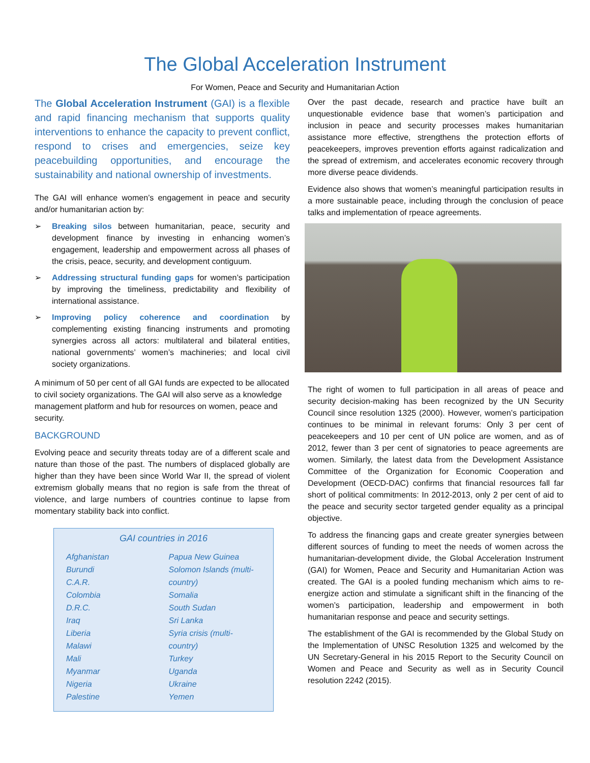The Global Acceleration Instrument
For Women, Peace and Security and Humanitarian Action
The Global Acceleration Instrument (GAI) is a flexible and rapid financing mechanism that supports quality interventions to enhance the capacity to prevent conflict, respond to crises and emergencies, seize key peacebuilding opportunities, and encourage the sustainability and national ownership of investments.
The GAI will enhance women’s engagement in peace and security and/or humanitarian action by:
➢ Breaking silos between humanitarian, peace, security and development finance by investing in enhancing women’s engagement, leadership and empowerment across all phases of the crisis, peace, security, and development contiguum.
➢ Addressing structural funding gaps for women’s participation by improving the timeliness, predictability and flexibility of international assistance.
➢ Improving policy coherence and coordination by complementing existing financing instruments and promoting synergies across all actors: multilateral and bilateral entities, national governments’ women’s machineries; and local civil society organizations.
A minimum of 50 per cent of all GAI funds are expected to be allocated to civil society organizations. The GAI will also serve as a knowledge management platform and hub for resources on women, peace and security.
BACKGROUND
Evolving peace and security threats today are of a different scale and nature than those of the past. The numbers of displaced globally are higher than they have been since World War II, the spread of violent extremism globally means that no region is safe from the threat of violence, and large numbers of countries continue to lapse from momentary stability back into conflict.
GAI countries in 2016
Afghanistan
Burundi
C.A.R.
Colombia
D.R.C.
Iraq
Liberia
Malawi
Mali
Myanmar
Nigeria
Palestine
Papua New Guinea
Solomon Islands (multi-country)
Somalia
South Sudan
Sri Lanka
Syria crisis (multi-country)
Turkey
Uganda
Ukraine
Yemen
Over the past decade, research and practice have built an unquestionable evidence base that women’s participation and inclusion in peace and security processes makes humanitarian assistance more effective, strengthens the protection efforts of peacekeepers, improves prevention efforts against radicalization and the spread of extremism, and accelerates economic recovery through more diverse peace dividends.
Evidence also shows that women’s meaningful participation results in a more sustainable peace, including through the conclusion of peace talks and implementation of rpeace agreements.
The right of women to full participation in all areas of peace and security decision-making has been recognized by the UN Security Council since resolution 1325 (2000). However, women’s participation continues to be minimal in relevant forums: Only 3 per cent of peacekeepers and 10 per cent of UN police are women, and as of 2012, fewer than 3 per cent of signatories to peace agreements are women. Similarly, the latest data from the Development Assistance Committee of the Organization for Economic Cooperation and Development (OECD-DAC) confirms that financial resources fall far short of political commitments: In 2012-2013, only 2 per cent of aid to the peace and security sector targeted gender equality as a principal objective.
To address the financing gaps and create greater synergies between different sources of funding to meet the needs of women across the humanitarian-development divide, the Global Acceleration Instrument (GAI) for Women, Peace and Security and Humanitarian Action was created. The GAI is a pooled funding mechanism which aims to re-energize action and stimulate a significant shift in the financing of the women’s participation, leadership and empowerment in both humanitarian response and peace and security settings.
The establishment of the GAI is recommended by the Global Study on the Implementation of UNSC Resolution 1325 and welcomed by the UN Secretary-General in his 2015 Report to the Security Council on Women and Peace and Security as well as in Security Council resolution 2242 (2015).